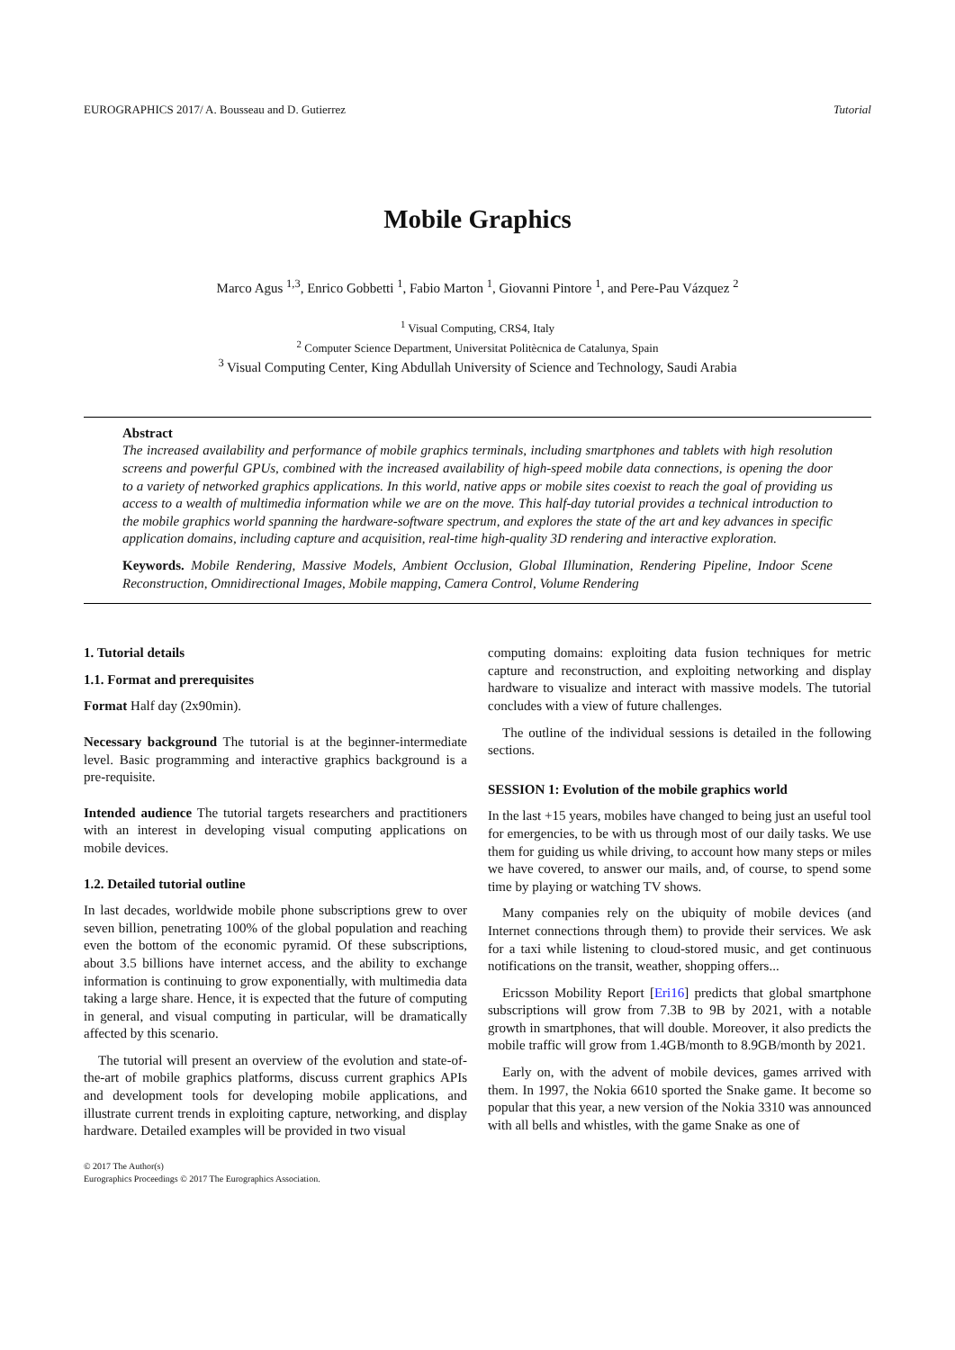EUROGRAPHICS 2017/ A. Bousseau and D. Gutierrez Tutorial
Mobile Graphics
Marco Agus <sup>1,3</sup>, Enrico Gobbetti <sup>1</sup>, Fabio Marton <sup>1</sup>, Giovanni Pintore <sup>1</sup>, and Pere-Pau Vázquez <sup>2</sup>
<sup>1</sup> Visual Computing, CRS4, Italy
<sup>2</sup> Computer Science Department, Universitat Politècnica de Catalunya, Spain
<sup>3</sup> Visual Computing Center, King Abdullah University of Science and Technology, Saudi Arabia
Abstract
The increased availability and performance of mobile graphics terminals, including smartphones and tablets with high resolution screens and powerful GPUs, combined with the increased availability of high-speed mobile data connections, is opening the door to a variety of networked graphics applications. In this world, native apps or mobile sites coexist to reach the goal of providing us access to a wealth of multimedia information while we are on the move. This half-day tutorial provides a technical introduction to the mobile graphics world spanning the hardware-software spectrum, and explores the state of the art and key advances in specific application domains, including capture and acquisition, real-time high-quality 3D rendering and interactive exploration.
Keywords. Mobile Rendering, Massive Models, Ambient Occlusion, Global Illumination, Rendering Pipeline, Indoor Scene Reconstruction, Omnidirectional Images, Mobile mapping, Camera Control, Volume Rendering
1. Tutorial details
1.1. Format and prerequisites
Format Half day (2x90min).
Necessary background The tutorial is at the beginner-intermediate level. Basic programming and interactive graphics background is a pre-requisite.
Intended audience The tutorial targets researchers and practitioners with an interest in developing visual computing applications on mobile devices.
1.2. Detailed tutorial outline
In last decades, worldwide mobile phone subscriptions grew to over seven billion, penetrating 100% of the global population and reaching even the bottom of the economic pyramid. Of these subscriptions, about 3.5 billions have internet access, and the ability to exchange information is continuing to grow exponentially, with multimedia data taking a large share. Hence, it is expected that the future of computing in general, and visual computing in particular, will be dramatically affected by this scenario.
The tutorial will present an overview of the evolution and state-of-the-art of mobile graphics platforms, discuss current graphics APIs and development tools for developing mobile applications, and illustrate current trends in exploiting capture, networking, and display hardware. Detailed examples will be provided in two visual
© 2017 The Author(s)
Eurographics Proceedings © 2017 The Eurographics Association.
computing domains: exploiting data fusion techniques for metric capture and reconstruction, and exploiting networking and display hardware to visualize and interact with massive models. The tutorial concludes with a view of future challenges.
The outline of the individual sessions is detailed in the following sections.
SESSION 1: Evolution of the mobile graphics world
In the last +15 years, mobiles have changed to being just an useful tool for emergencies, to be with us through most of our daily tasks. We use them for guiding us while driving, to account how many steps or miles we have covered, to answer our mails, and, of course, to spend some time by playing or watching TV shows.
Many companies rely on the ubiquity of mobile devices (and Internet connections through them) to provide their services. We ask for a taxi while listening to cloud-stored music, and get continuous notifications on the transit, weather, shopping offers...
Ericsson Mobility Report [Eri16] predicts that global smartphone subscriptions will grow from 7.3B to 9B by 2021, with a notable growth in smartphones, that will double. Moreover, it also predicts the mobile traffic will grow from 1.4GB/month to 8.9GB/month by 2021.
Early on, with the advent of mobile devices, games arrived with them. In 1997, the Nokia 6610 sported the Snake game. It become so popular that this year, a new version of the Nokia 3310 was announced with all bells and whistles, with the game Snake as one of